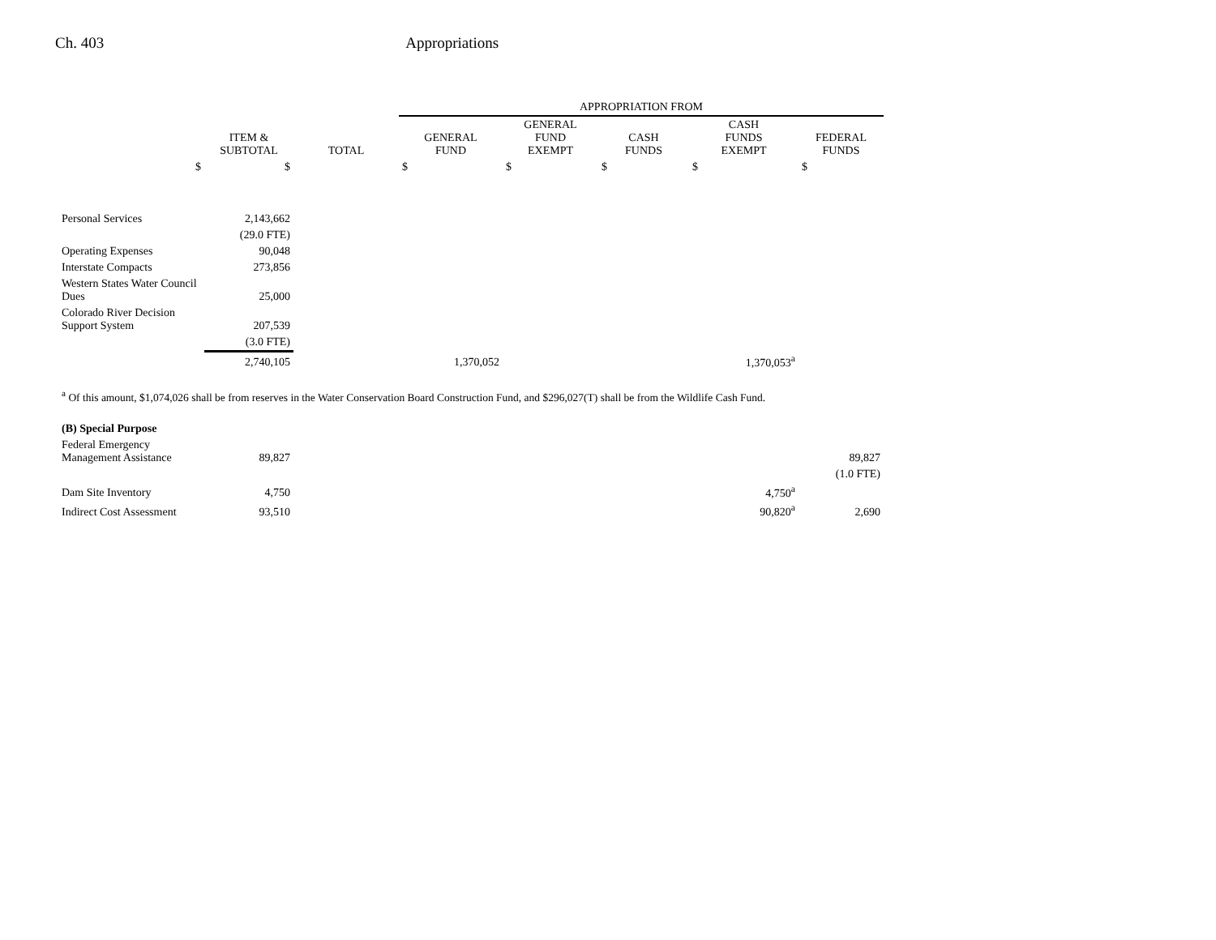Ch. 403 Appropriations
| | | | APPROPRIATION FROM | | | | |
| --- | --- | --- | --- | --- | --- | --- | --- |
| | ITEM & SUBTOTAL | TOTAL | GENERAL FUND | GENERAL FUND EXEMPT | CASH FUNDS | CASH FUNDS EXEMPT | FEDERAL FUNDS |
| $ | $ | | $ | $ | $ | $ | $ |
| Personal Services | 2,143,662 | | | | | | |
| | (29.0 FTE) | | | | | | |
| Operating Expenses | 90,048 | | | | | | |
| Interstate Compacts | 273,856 | | | | | | |
| Western States Water Council Dues | 25,000 | | | | | | |
| Colorado River Decision Support System | 207,539 | | | | | | |
| | (3.0 FTE) | | | | | | |
| | 2,740,105 | | 1,370,052 | | | 1,370,053<sup>a</sup> | |
<sup>a</sup> Of this amount, $1,074,026 shall be from reserves in the Water Conservation Board Construction Fund, and $296,027(T) shall be from the Wildlife Cash Fund.
| (B) Special Purpose | | | | | | | |
| Federal Emergency Management Assistance | 89,827 | | | | | | 89,827 |
| | | | | | | | (1.0 FTE) |
| Dam Site Inventory | 4,750 | | | | | 4,750<sup>a</sup> | |
| Indirect Cost Assessment | 93,510 | | | | | 90,820<sup>a</sup> | 2,690 |